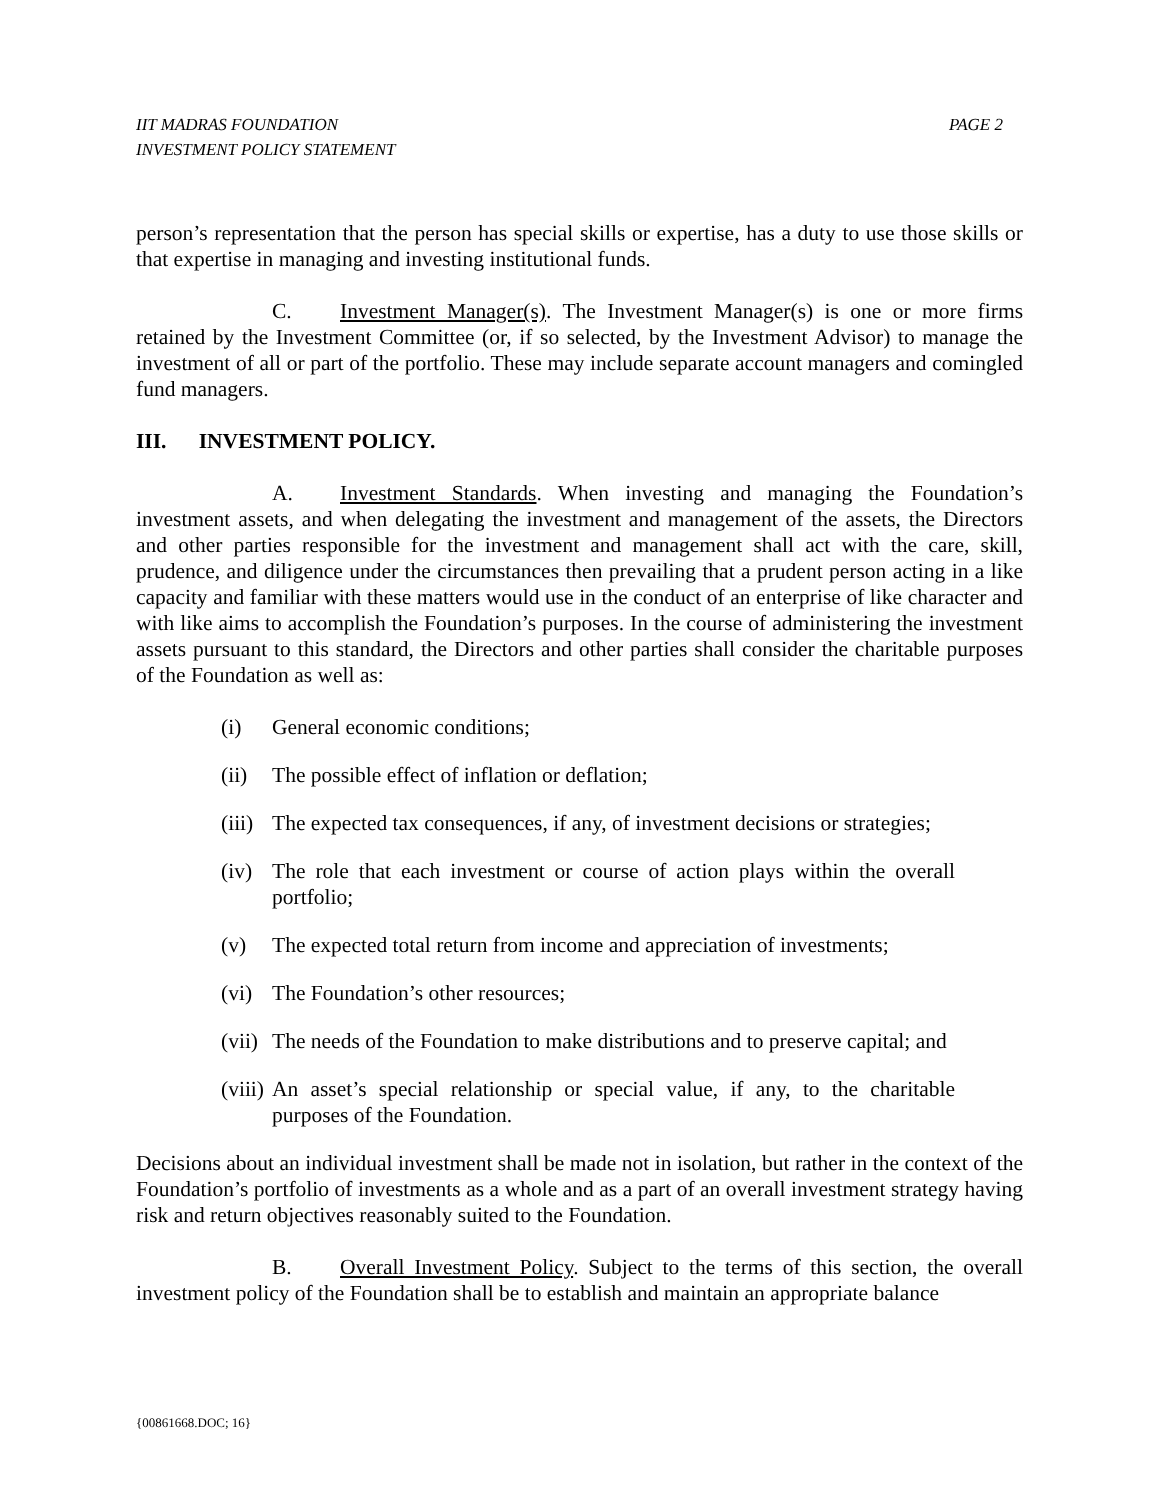PAGE 2 IIT MADRAS FOUNDATION
INVESTMENT POLICY STATEMENT
person’s representation that the person has special skills or expertise, has a duty to use those skills or that expertise in managing and investing institutional funds.
C. Investment Manager(s). The Investment Manager(s) is one or more firms retained by the Investment Committee (or, if so selected, by the Investment Advisor) to manage the investment of all or part of the portfolio. These may include separate account managers and comingled fund managers.
III. INVESTMENT POLICY.
A. Investment Standards. When investing and managing the Foundation’s investment assets, and when delegating the investment and management of the assets, the Directors and other parties responsible for the investment and management shall act with the care, skill, prudence, and diligence under the circumstances then prevailing that a prudent person acting in a like capacity and familiar with these matters would use in the conduct of an enterprise of like character and with like aims to accomplish the Foundation’s purposes. In the course of administering the investment assets pursuant to this standard, the Directors and other parties shall consider the charitable purposes of the Foundation as well as:
(i) General economic conditions;
(ii) The possible effect of inflation or deflation;
(iii) The expected tax consequences, if any, of investment decisions or strategies;
(iv) The role that each investment or course of action plays within the overall portfolio;
(v) The expected total return from income and appreciation of investments;
(vi) The Foundation’s other resources;
(vii) The needs of the Foundation to make distributions and to preserve capital; and
(viii) An asset’s special relationship or special value, if any, to the charitable purposes of the Foundation.
Decisions about an individual investment shall be made not in isolation, but rather in the context of the Foundation’s portfolio of investments as a whole and as a part of an overall investment strategy having risk and return objectives reasonably suited to the Foundation.
B. Overall Investment Policy. Subject to the terms of this section, the overall investment policy of the Foundation shall be to establish and maintain an appropriate balance
{00861668.DOC; 16}